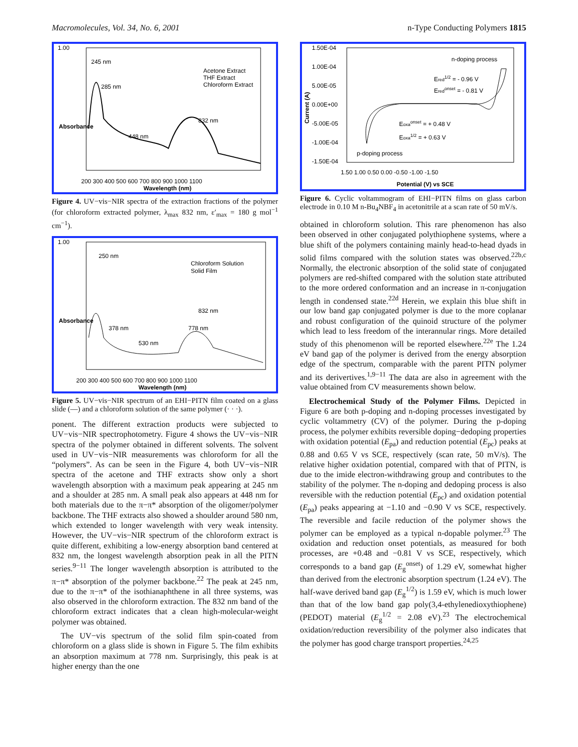Macromolecules, Vol. 34, No. 6, 2001 n-Type Conducting Polymers 1815
1.00
245 nm
285 nm
832 nm
448 nm
Acetone Extract
THF Extract
Chloroform Extract
200 300 400 500 600 700 800 900 1000 1100
Wavelength (nm)
Absorbance
Figure 4. UV−vis−NIR spectra of the extraction fractions of the polymer (for chloroform extracted polymer, λ<sub>max</sub> 832 nm, ε′<sub>max</sub> = 180 g mol<sup>−1</sup> cm<sup>−1</sup>).
1.00
250 nm
378 nm
530 nm
778 nm
832 nm
Chloroform Solution
Solid Film
200 300 400 500 600 700 800 900 1000 1100
Wavelength (nm)
Absorbance
Figure 5. UV−vis−NIR spectrum of an EHI−PITN film coated on a glass slide (—) and a chloroform solution of the same polymer (· · ·).
ponent. The different extraction products were subjected to UV−vis−NIR spectrophotometry. Figure 4 shows the UV−vis−NIR spectra of the polymer obtained in different solvents. The solvent used in UV−vis−NIR measurements was chloroform for all the “polymers”. As can be seen in the Figure 4, both UV−vis−NIR spectra of the acetone and THF extracts show only a short wavelength absorption with a maximum peak appearing at 245 nm and a shoulder at 285 nm. A small peak also appears at 448 nm for both materials due to the π−π* absorption of the oligomer/polymer backbone. The THF extracts also showed a shoulder around 580 nm, which extended to longer wavelength with very weak intensity. However, the UV−vis−NIR spectrum of the chloroform extract is quite different, exhibiting a low-energy absorption band centered at 832 nm, the longest wavelength absorption peak in all the PITN series.<sup>9−11</sup> The longer wavelength absorption is attributed to the π−π* absorption of the polymer backbone.<sup>22</sup> The peak at 245 nm, due to the π−π* of the isothianaphthene in all three systems, was also observed in the chloroform extraction. The 832 nm band of the chloroform extract indicates that a clean high-molecular-weight polymer was obtained.
The UV−vis spectrum of the solid film spin-coated from chloroform on a glass slide is shown in Figure 5. The film exhibits an absorption maximum at 778 nm. Surprisingly, this peak is at higher energy than the one
1.50E-04
1.00E-04
5.00E-05
0.00E+00
-5.00E-05
-1.00E-04
-1.50E-04
n-doping process
Ered1/2 = - 0.96 V
Eredonset = - 0.81 V
Eoxaonset = + 0.48 V
Eoxa1/2 = + 0.63 V
p-doping process
1.50 1.00 0.50 0.00 -0.50 -1.00 -1.50
Potential (V) vs SCE
Current (A)
Figure 6. Cyclic voltammogram of EHI−PITN films on glass carbon electrode in 0.10 M n-Bu<sub>4</sub>NBF<sub>4</sub> in acetonitrile at a scan rate of 50 mV/s.
obtained in chloroform solution. This rare phenomenon has also been observed in other conjugated polythiophene systems, where a blue shift of the polymers containing mainly head-to-head dyads in solid films compared with the solution states was observed.<sup>22b,c</sup> Normally, the electronic absorption of the solid state of conjugated polymers are red-shifted compared with the solution state attributed to the more ordered conformation and an increase in π-conjugation length in condensed state.<sup>22d</sup> Herein, we explain this blue shift in our low band gap conjugated polymer is due to the more coplanar and robust configuration of the quinoid structure of the polymer which lead to less freedom of the interannular rings. More detailed study of this phenomenon will be reported elsewhere.<sup>22e</sup> The 1.24 eV band gap of the polymer is derived from the energy absorption edge of the spectrum, comparable with the parent PITN polymer and its derivertives.<sup>1,9−11</sup> The data are also in agreement with the value obtained from CV measurements shown below.
Electrochemical Study of the Polymer Films. Depicted in Figure 6 are both p-doping and n-doping processes investigated by cyclic voltammetry (CV) of the polymer. During the p-doping process, the polymer exhibits reversible doping−dedoping properties with oxidation potential (E<sub>pa</sub>) and reduction potential (E<sub>pc</sub>) peaks at 0.88 and 0.65 V vs SCE, respectively (scan rate, 50 mV/s). The relative higher oxidation potential, compared with that of PITN, is due to the imide electron-withdrawing group and contributes to the stability of the polymer. The n-doping and dedoping process is also reversible with the reduction potential (E<sub>pc</sub>) and oxidation potential (E<sub>pa</sub>) peaks appearing at −1.10 and −0.90 V vs SCE, respectively. The reversible and facile reduction of the polymer shows the polymer can be employed as a typical n-dopable polymer.<sup>23</sup> The oxidation and reduction onset potentials, as measured for both processes, are +0.48 and −0.81 V vs SCE, respectively, which corresponds to a band gap (E<sub>g</sub><sup>onset</sup>) of 1.29 eV, somewhat higher than derived from the electronic absorption spectrum (1.24 eV). The half-wave derived band gap (E<sub>g</sub><sup>1/2</sup>) is 1.59 eV, which is much lower than that of the low band gap poly(3,4-ethylenedioxythiophene) (PEDOT) material (E<sub>g</sub><sup>1/2</sup> = 2.08 eV).<sup>23</sup> The electrochemical oxidation/reduction reversibility of the polymer also indicates that the polymer has good charge transport properties.<sup>24,25</sup>